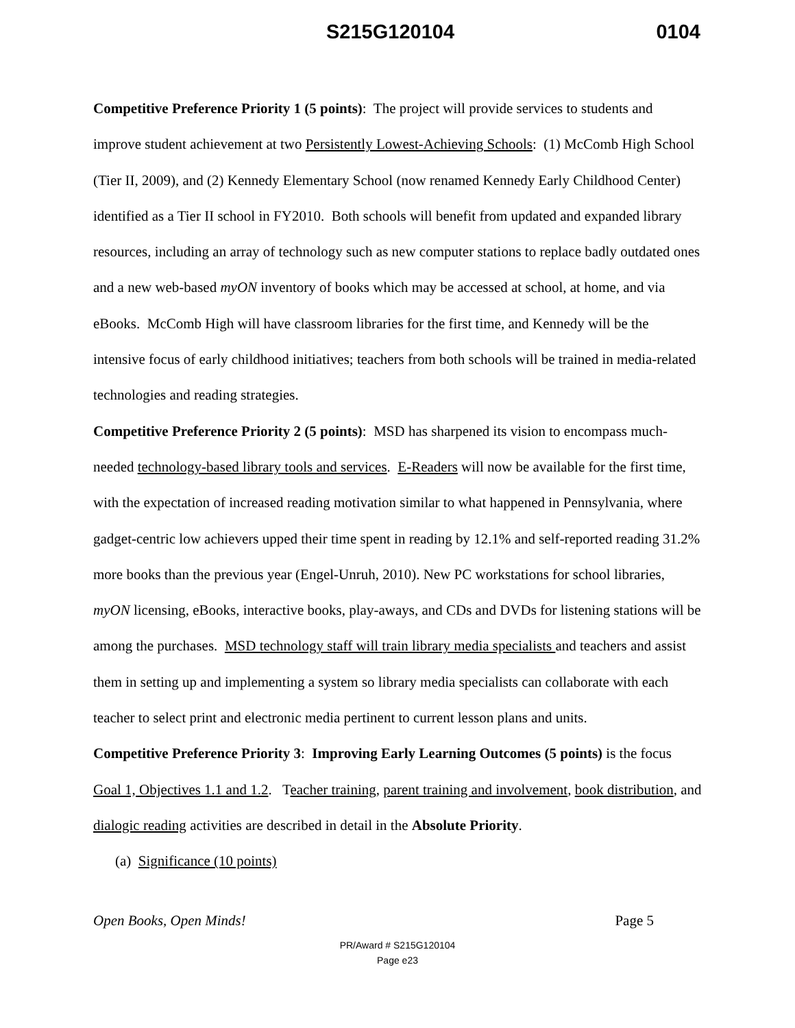S215G120104 0104
Competitive Preference Priority 1 (5 points): The project will provide services to students and improve student achievement at two Persistently Lowest-Achieving Schools: (1) McComb High School (Tier II, 2009), and (2) Kennedy Elementary School (now renamed Kennedy Early Childhood Center) identified as a Tier II school in FY2010. Both schools will benefit from updated and expanded library resources, including an array of technology such as new computer stations to replace badly outdated ones and a new web-based myON inventory of books which may be accessed at school, at home, and via eBooks. McComb High will have classroom libraries for the first time, and Kennedy will be the intensive focus of early childhood initiatives; teachers from both schools will be trained in media-related technologies and reading strategies.
Competitive Preference Priority 2 (5 points): MSD has sharpened its vision to encompass much-needed technology-based library tools and services. E-Readers will now be available for the first time, with the expectation of increased reading motivation similar to what happened in Pennsylvania, where gadget-centric low achievers upped their time spent in reading by 12.1% and self-reported reading 31.2% more books than the previous year (Engel-Unruh, 2010). New PC workstations for school libraries, myON licensing, eBooks, interactive books, play-aways, and CDs and DVDs for listening stations will be among the purchases. MSD technology staff will train library media specialists and teachers and assist them in setting up and implementing a system so library media specialists can collaborate with each teacher to select print and electronic media pertinent to current lesson plans and units.
Competitive Preference Priority 3: Improving Early Learning Outcomes (5 points) is the focus Goal 1, Objectives 1.1 and 1.2. Teacher training, parent training and involvement, book distribution, and dialogic reading activities are described in detail in the Absolute Priority.
(a) Significance (10 points)
Open Books, Open Minds! Page 5
PR/Award # S215G120104
Page e23